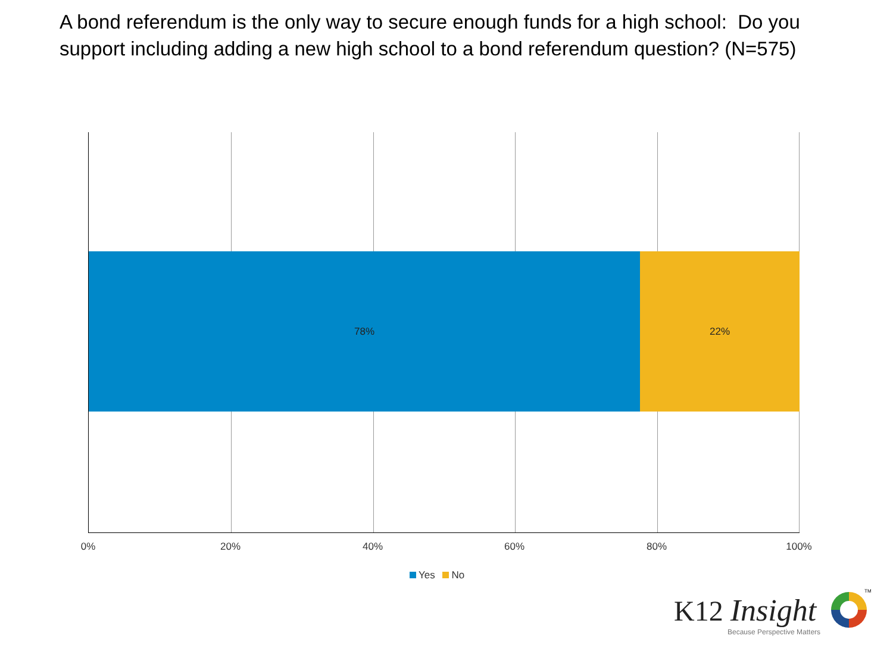A bond referendum is the only way to secure enough funds for a high school: Do you support including adding a new high school to a bond referendum question? (N=575)
78% 22%
0% 20% 40% 60% 80% 100%
Yes No
K12 Insight
Because Perspective Matters
TM